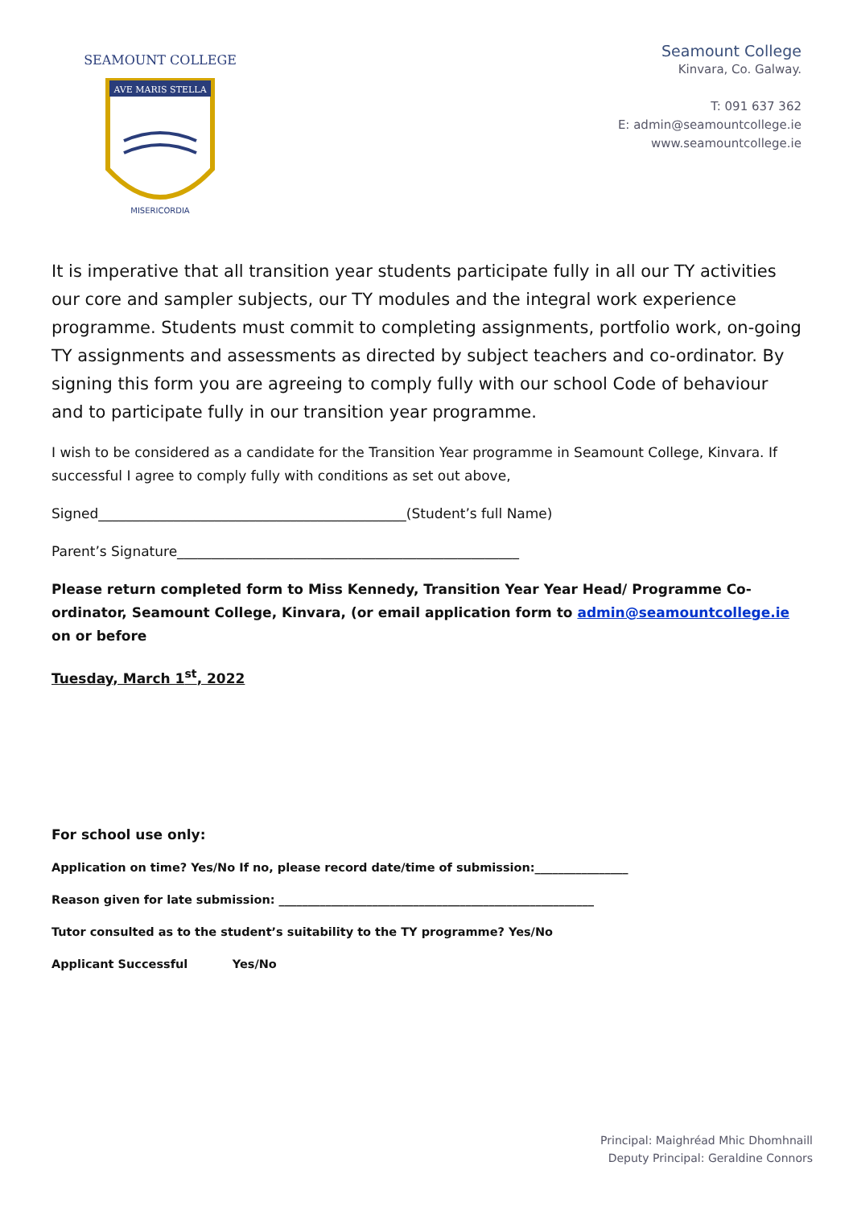AVE MARIS STELLA
SEAMOUNT COLLEGE
MISERICORDIA
Seamount College
Kinvara, Co. Galway.
T: 091 637 362
E: admin@seamountcollege.ie
www.seamountcollege.ie
It is imperative that all transition year students participate fully in all our TY activities our core and sampler subjects, our TY modules and the integral work experience programme. Students must commit to completing assignments, portfolio work, on-going TY assignments and assessments as directed by subject teachers and co-ordinator. By signing this form you are agreeing to comply fully with our school Code of behaviour and to participate fully in our transition year programme.
I wish to be considered as a candidate for the Transition Year programme in Seamount College, Kinvara. If successful I agree to comply fully with conditions as set out above,
Signed_____________________________________________(Student’s full Name)
Parent’s Signature__________________________________________________
Please return completed form to Miss Kennedy, Transition Year Year Head/ Programme Co-ordinator, Seamount College, Kinvara, (or email application form to admin@seamountcollege.ie on or before
Tuesday, March 1<sup>st</sup>, 2022
For school use only:
Application on time? Yes/No If no, please record date/time of submission:________________
Reason given for late submission: ______________________________________________________
Tutor consulted as to the student’s suitability to the TY programme? Yes/No
Applicant Successful Yes/No
Principal: Maighréad Mhic Dhomhnaill
Deputy Principal: Geraldine Connors